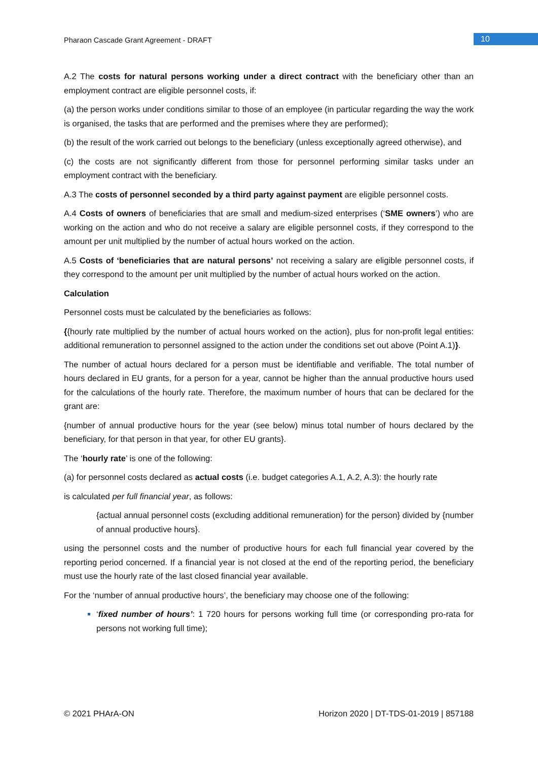Pharaon Cascade Grant Agreement - DRAFT
10
A.2 The costs for natural persons working under a direct contract with the beneficiary other than an employment contract are eligible personnel costs, if:
(a) the person works under conditions similar to those of an employee (in particular regarding the way the work is organised, the tasks that are performed and the premises where they are performed);
(b) the result of the work carried out belongs to the beneficiary (unless exceptionally agreed otherwise), and
(c) the costs are not significantly different from those for personnel performing similar tasks under an employment contract with the beneficiary.
A.3 The costs of personnel seconded by a third party against payment are eligible personnel costs.
A.4 Costs of owners of beneficiaries that are small and medium-sized enterprises (‘SME owners’) who are working on the action and who do not receive a salary are eligible personnel costs, if they correspond to the amount per unit multiplied by the number of actual hours worked on the action.
A.5 Costs of ‘beneficiaries that are natural persons’ not receiving a salary are eligible personnel costs, if they correspond to the amount per unit multiplied by the number of actual hours worked on the action.
Calculation
Personnel costs must be calculated by the beneficiaries as follows:
{{hourly rate multiplied by the number of actual hours worked on the action}, plus for non-profit legal entities: additional remuneration to personnel assigned to the action under the conditions set out above (Point A.1)}.
The number of actual hours declared for a person must be identifiable and verifiable. The total number of hours declared in EU grants, for a person for a year, cannot be higher than the annual productive hours used for the calculations of the hourly rate. Therefore, the maximum number of hours that can be declared for the grant are:
{number of annual productive hours for the year (see below) minus total number of hours declared by the beneficiary, for that person in that year, for other EU grants}.
The ‘hourly rate’ is one of the following:
(a) for personnel costs declared as actual costs (i.e. budget categories A.1, A.2, A.3): the hourly rate
is calculated per full financial year, as follows:
{actual annual personnel costs (excluding additional remuneration) for the person} divided by {number of annual productive hours}.
using the personnel costs and the number of productive hours for each full financial year covered by the reporting period concerned. If a financial year is not closed at the end of the reporting period, the beneficiary must use the hourly rate of the last closed financial year available.
For the ‘number of annual productive hours’, the beneficiary may choose one of the following:
‘fixed number of hours’: 1 720 hours for persons working full time (or corresponding pro-rata for persons not working full time);
© 2021 PHArA-ON Horizon 2020 | DT-TDS-01-2019 | 857188